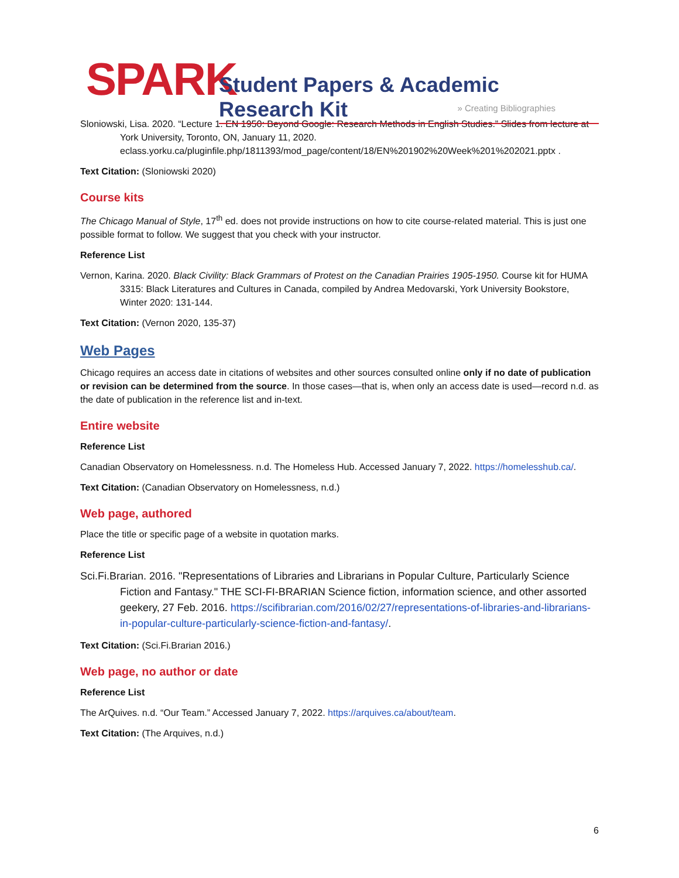SPARK Student Papers & Academic Research Kit
» Creating Bibliographies
Sloniowski, Lisa. 2020. “Lecture 1. EN 1950: Beyond Google: Research Methods in English Studies.” Slides from lecture at York University, Toronto, ON, January 11, 2020. eclass.yorku.ca/pluginfile.php/1811393/mod_page/content/18/EN%201902%20Week%201%202021.pptx .
Text Citation: (Sloniowski 2020)
Course kits
The Chicago Manual of Style, 17<sup>th</sup> ed. does not provide instructions on how to cite course-related material. This is just one possible format to follow. We suggest that you check with your instructor.
Reference List
Vernon, Karina. 2020. Black Civility: Black Grammars of Protest on the Canadian Prairies 1905-1950. Course kit for HUMA 3315: Black Literatures and Cultures in Canada, compiled by Andrea Medovarski, York University Bookstore, Winter 2020: 131-144.
Text Citation: (Vernon 2020, 135-37)
Web Pages
Chicago requires an access date in citations of websites and other sources consulted online only if no date of publication or revision can be determined from the source. In those cases—that is, when only an access date is used—record n.d. as the date of publication in the reference list and in-text.
Entire website
Reference List
Canadian Observatory on Homelessness. n.d. The Homeless Hub. Accessed January 7, 2022. https://homelesshub.ca/.
Text Citation: (Canadian Observatory on Homelessness, n.d.)
Web page, authored
Place the title or specific page of a website in quotation marks.
Reference List
Sci.Fi.Brarian. 2016. "Representations of Libraries and Librarians in Popular Culture, Particularly Science Fiction and Fantasy." THE SCI-FI-BRARIAN Science fiction, information science, and other assorted geekery, 27 Feb. 2016. https://scifibrarian.com/2016/02/27/representations-of-libraries-and-librarians-in-popular-culture-particularly-science-fiction-and-fantasy/.
Text Citation: (Sci.Fi.Brarian 2016.)
Web page, no author or date
Reference List
The ArQuives. n.d. “Our Team.” Accessed January 7, 2022. https://arquives.ca/about/team.
Text Citation: (The Arquives, n.d.)
6